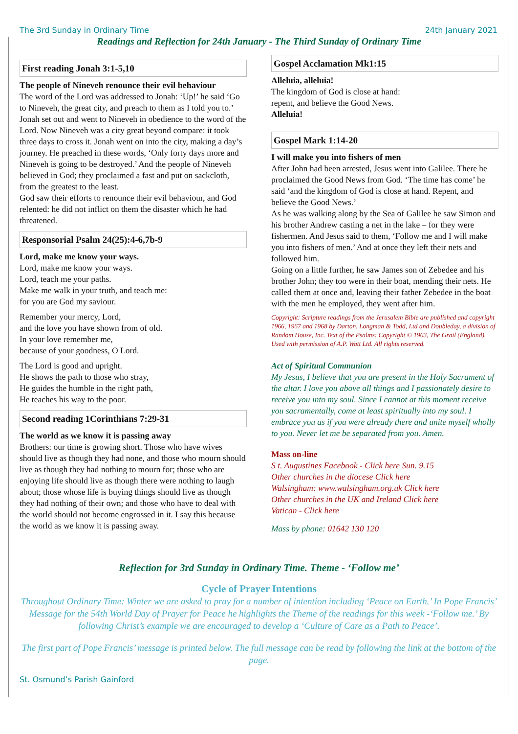The 3rd Sunday in Ordinary Time 24th January 2021
Readings and Reflection for 24th January - The Third Sunday of Ordinary Time
First reading Jonah 3:1-5,10
The people of Nineveh renounce their evil behaviour
The word of the Lord was addressed to Jonah: ‘Up!’ he said ‘Go to Nineveh, the great city, and preach to them as I told you to.’ Jonah set out and went to Nineveh in obedience to the word of the Lord. Now Nineveh was a city great beyond compare: it took three days to cross it. Jonah went on into the city, making a day’s journey. He preached in these words, ‘Only forty days more and Nineveh is going to be destroyed.’ And the people of Nineveh believed in God; they proclaimed a fast and put on sackcloth, from the greatest to the least.
God saw their efforts to renounce their evil behaviour, and God relented: he did not inflict on them the disaster which he had threatened.
Responsorial Psalm 24(25):4-6,7b-9
Lord, make me know your ways.
Lord, make me know your ways.
Lord, teach me your paths.
Make me walk in your truth, and teach me:
for you are God my saviour.
Remember your mercy, Lord,
and the love you have shown from of old.
In your love remember me,
because of your goodness, O Lord.
The Lord is good and upright.
He shows the path to those who stray,
He guides the humble in the right path,
He teaches his way to the poor.
Second reading 1Corinthians 7:29-31
The world as we know it is passing away
Brothers: our time is growing short. Those who have wives should live as though they had none, and those who mourn should live as though they had nothing to mourn for; those who are enjoying life should live as though there were nothing to laugh about; those whose life is buying things should live as though they had nothing of their own; and those who have to deal with the world should not become engrossed in it. I say this because the world as we know it is passing away.
Gospel Acclamation Mk1:15
Alleluia, alleluia!
The kingdom of God is close at hand:
repent, and believe the Good News.
Alleluia!
Gospel Mark 1:14-20
I will make you into fishers of men
After John had been arrested, Jesus went into Galilee. There he proclaimed the Good News from God. ‘The time has come’ he said ‘and the kingdom of God is close at hand. Repent, and believe the Good News.’
As he was walking along by the Sea of Galilee he saw Simon and his brother Andrew casting a net in the lake – for they were fishermen. And Jesus said to them, ‘Follow me and I will make you into fishers of men.’ And at once they left their nets and followed him.
Going on a little further, he saw James son of Zebedee and his brother John; they too were in their boat, mending their nets. He called them at once and, leaving their father Zebedee in the boat with the men he employed, they went after him.
Copyright: Scripture readings from the Jerusalem Bible are published and copyright 1966, 1967 and 1968 by Darton, Longman & Todd, Ltd and Doubleday, a division of Random House, Inc. Text of the Psalms: Copyright © 1963, The Grail (England). Used with permission of A.P. Watt Ltd. All rights reserved.
Act of Spiritual Communion
My Jesus, I believe that you are present in the Holy Sacrament of the altar. I love you above all things and I passionately desire to receive you into my soul. Since I cannot at this moment receive you sacramentally, come at least spiritually into my soul. I embrace you as if you were already there and unite myself wholly to you. Never let me be separated from you. Amen.
Mass on-line
S t. Augustines Facebook - Click here Sun. 9.15
Other churches in the diocese Click here
Walsingham: www.walsingham.org.uk Click here
Other churches in the UK and Ireland Click here
Vatican - Click here
Mass by phone: 01642 130 120
Reflection for 3rd Sunday in Ordinary Time. Theme - ‘Follow me’
Cycle of Prayer Intentions
Throughout Ordinary Time: Winter we are asked to pray for a number of intention including ‘Peace on Earth.’ In Pope Francis’ Message for the 54th World Day of Prayer for Peace he highlights the Theme of the readings for this week -‘Follow me.’ By following Christ’s example we are encouraged to develop a ‘Culture of Care as a Path to Peace’.
The first part of Pope Francis’ message is printed below. The full message can be read by following the link at the bottom of the page.
St. Osmund’s Parish Gainford